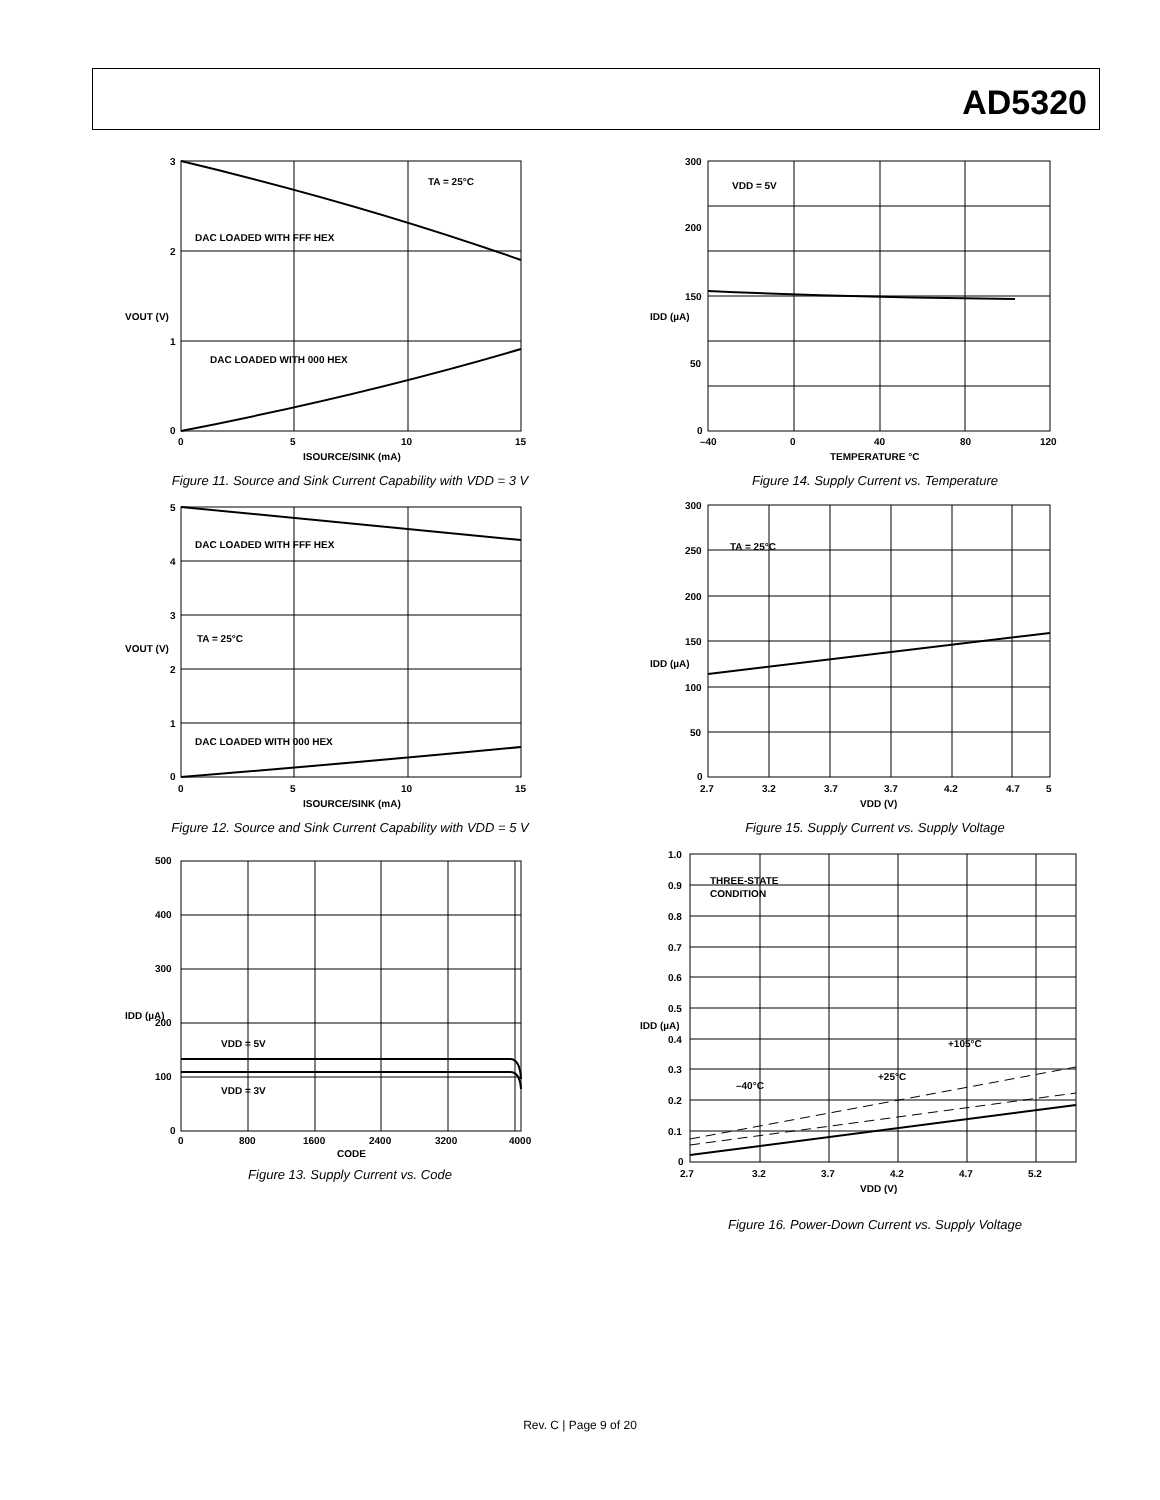AD5320
3
2
1
0
0
5
10
15
ISOURCE/SINK (mA)
DAC LOADED WITH FFF HEX
DAC LOADED WITH 000 HEX
TA = 25°C
VOUT (V)
Figure 11. Source and Sink Current Capability with VDD = 3 V
5
4
3
2
1
0
0
5
10
15
ISOURCE/SINK (mA)
DAC LOADED WITH FFF HEX
DAC LOADED WITH 000 HEX
TA = 25°C
VOUT (V)
Figure 12. Source and Sink Current Capability with VDD = 5 V
500
400
300
200
100
0
0
800
1600
2400
3200
4000
CODE
VDD = 5V
VDD = 3V
IDD (µA)
Figure 13. Supply Current vs. Code
300
200
150
50
0
–40
0
40
80
120
TEMPERATURE °C
VDD = 5V
IDD (µA)
Figure 14. Supply Current vs. Temperature
300
250
200
150
100
50
0
2.7
3.2
3.7
3.7
4.2
4.7
5
VDD (V)
TA = 25°C
IDD (µA)
Figure 15. Supply Current vs. Supply Voltage
1.0
0.9
0.8
0.7
0.6
0.5
0.4
0.3
0.2
0.1
0
2.7
3.2
3.7
4.2
4.7
5.2
VDD (V)
THREE-STATE
CONDITION
+105°C
+25°C
–40°C
IDD (µA)
Figure 16. Power-Down Current vs. Supply Voltage
Rev. C | Page 9 of 20